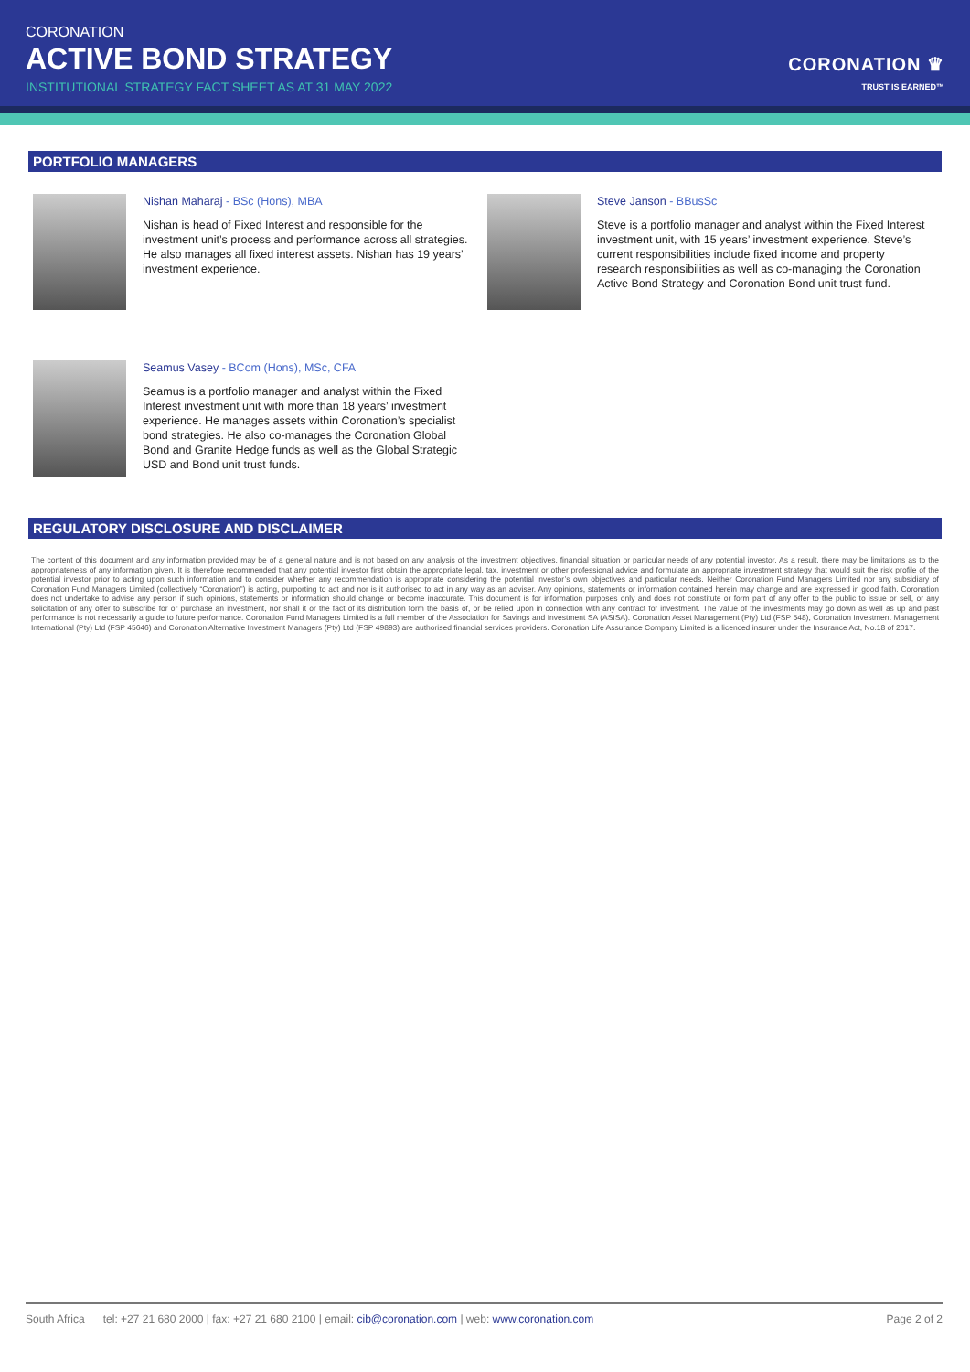CORONATION
ACTIVE BOND STRATEGY
INSTITUTIONAL STRATEGY FACT SHEET AS AT 31 MAY 2022
CORONATION ♛
TRUST IS EARNED™
PORTFOLIO MANAGERS
Nishan Maharaj - BSc (Hons), MBA
Nishan is head of Fixed Interest and responsible for the investment unit’s process and performance across all strategies. He also manages all fixed interest assets. Nishan has 19 years’ investment experience.
Steve Janson - BBusSc
Steve is a portfolio manager and analyst within the Fixed Interest investment unit, with 15 years’ investment experience. Steve’s current responsibilities include fixed income and property research responsibilities as well as co-managing the Coronation Active Bond Strategy and Coronation Bond unit trust fund.
Seamus Vasey - BCom (Hons), MSc, CFA
Seamus is a portfolio manager and analyst within the Fixed Interest investment unit with more than 18 years’ investment experience. He manages assets within Coronation’s specialist bond strategies. He also co-manages the Coronation Global Bond and Granite Hedge funds as well as the Global Strategic USD and Bond unit trust funds.
REGULATORY DISCLOSURE AND DISCLAIMER
The content of this document and any information provided may be of a general nature and is not based on any analysis of the investment objectives, financial situation or particular needs of any potential investor. As a result, there may be limitations as to the appropriateness of any information given. It is therefore recommended that any potential investor first obtain the appropriate legal, tax, investment or other professional advice and formulate an appropriate investment strategy that would suit the risk profile of the potential investor prior to acting upon such information and to consider whether any recommendation is appropriate considering the potential investor’s own objectives and particular needs. Neither Coronation Fund Managers Limited nor any subsidiary of Coronation Fund Managers Limited (collectively “Coronation”) is acting, purporting to act and nor is it authorised to act in any way as an adviser. Any opinions, statements or information contained herein may change and are expressed in good faith. Coronation does not undertake to advise any person if such opinions, statements or information should change or become inaccurate. This document is for information purposes only and does not constitute or form part of any offer to the public to issue or sell, or any solicitation of any offer to subscribe for or purchase an investment, nor shall it or the fact of its distribution form the basis of, or be relied upon in connection with any contract for investment. The value of the investments may go down as well as up and past performance is not necessarily a guide to future performance. Coronation Fund Managers Limited is a full member of the Association for Savings and Investment SA (ASISA). Coronation Asset Management (Pty) Ltd (FSP 548), Coronation Investment Management International (Pty) Ltd (FSP 45646) and Coronation Alternative Investment Managers (Pty) Ltd (FSP 49893) are authorised financial services providers. Coronation Life Assurance Company Limited is a licenced insurer under the Insurance Act, No.18 of 2017.
South Africa tel: +27 21 680 2000 | fax: +27 21 680 2100 | email: cib@coronation.com | web: www.coronation.com Page 2 of 2